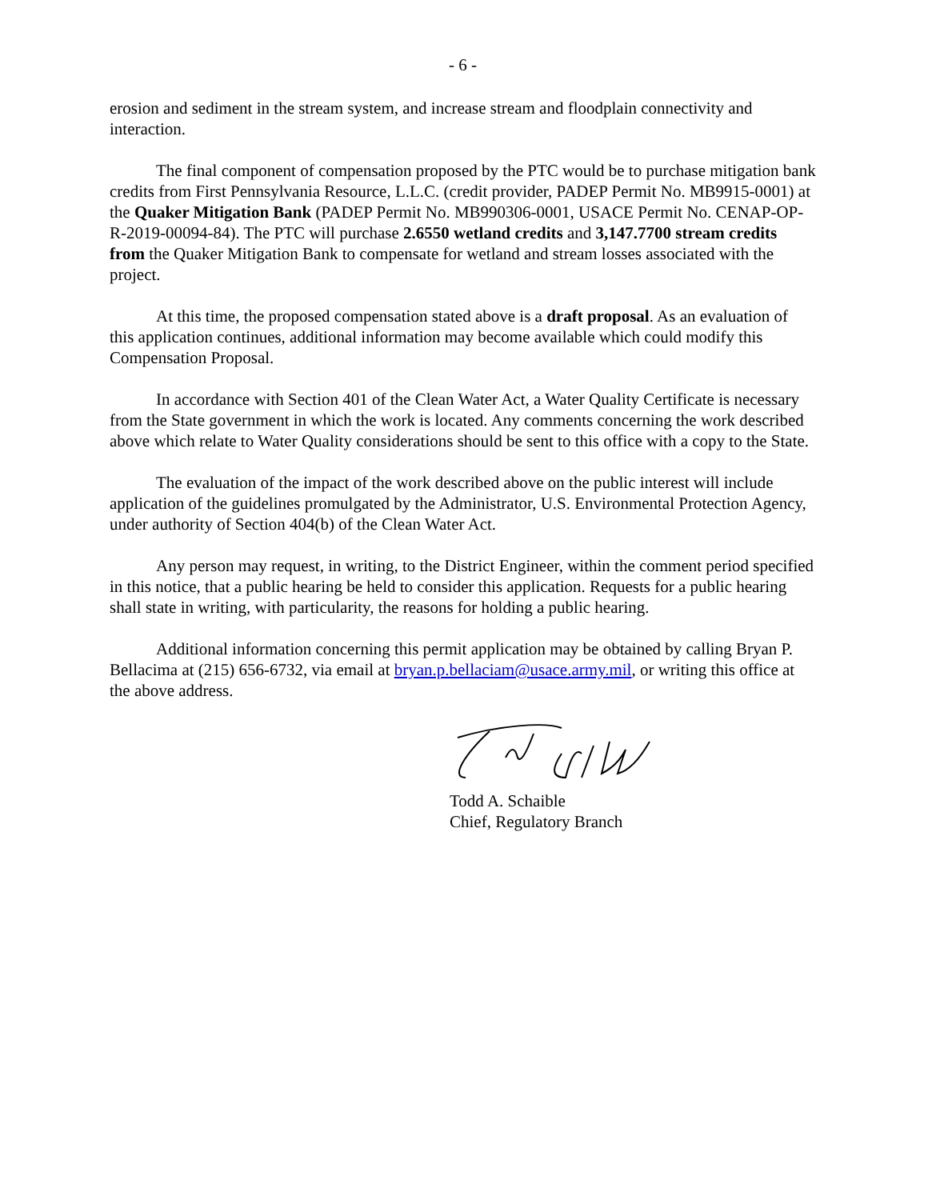- 6 -
erosion and sediment in the stream system, and increase stream and floodplain connectivity and interaction.
The final component of compensation proposed by the PTC would be to purchase mitigation bank credits from First Pennsylvania Resource, L.L.C. (credit provider, PADEP Permit No. MB9915-0001) at the Quaker Mitigation Bank (PADEP Permit No. MB990306-0001, USACE Permit No. CENAP-OP-R-2019-00094-84). The PTC will purchase 2.6550 wetland credits and 3,147.7700 stream credits from the Quaker Mitigation Bank to compensate for wetland and stream losses associated with the project.
At this time, the proposed compensation stated above is a draft proposal. As an evaluation of this application continues, additional information may become available which could modify this Compensation Proposal.
In accordance with Section 401 of the Clean Water Act, a Water Quality Certificate is necessary from the State government in which the work is located. Any comments concerning the work described above which relate to Water Quality considerations should be sent to this office with a copy to the State.
The evaluation of the impact of the work described above on the public interest will include application of the guidelines promulgated by the Administrator, U.S. Environmental Protection Agency, under authority of Section 404(b) of the Clean Water Act.
Any person may request, in writing, to the District Engineer, within the comment period specified in this notice, that a public hearing be held to consider this application. Requests for a public hearing shall state in writing, with particularity, the reasons for holding a public hearing.
Additional information concerning this permit application may be obtained by calling Bryan P. Bellacima at (215) 656-6732, via email at bryan.p.bellaciam@usace.army.mil, or writing this office at the above address.
Todd A. Schaible
Chief, Regulatory Branch